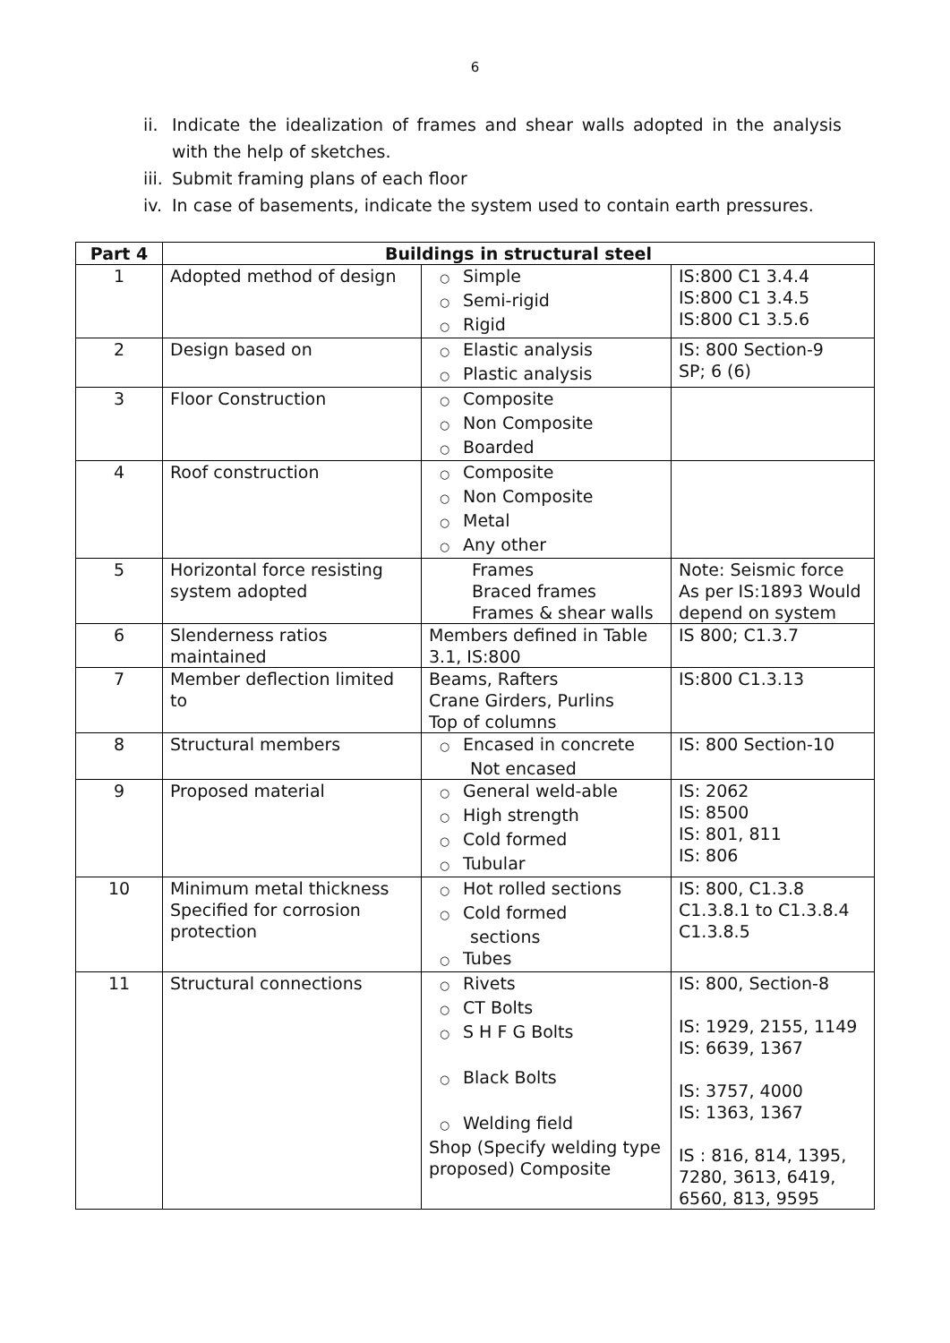6
ii. Indicate the idealization of frames and shear walls adopted in the analysis with the help of sketches.
iii. Submit framing plans of each floor
iv. In case of basements, indicate the system used to contain earth pressures.
| Part 4 | Buildings in structural steel | | |
| --- | --- | --- | --- |
| 1 | Adopted method of design | ○ Simple ○ Semi-rigid ○ Rigid | IS:800 C1 3.4.4 IS:800 C1 3.4.5 IS:800 C1 3.5.6 |
| 2 | Design based on | ○ Elastic analysis ○ Plastic analysis | IS: 800 Section-9 SP; 6 (6) |
| 3 | Floor Construction | ○ Composite ○ Non Composite ○ Boarded | |
| 4 | Roof construction | ○ Composite ○ Non Composite ○ Metal ○ Any other | |
| 5 | Horizontal force resisting system adopted | Frames Braced frames Frames & shear walls | Note: Seismic force As per IS:1893 Would depend on system |
| 6 | Slenderness ratios maintained | Members defined in Table 3.1, IS:800 | IS 800; C1.3.7 |
| 7 | Member deflection limited to | Beams, Rafters Crane Girders, Purlins Top of columns | IS:800 C1.3.13 |
| 8 | Structural members | ○ Encased in concrete Not encased | IS: 800 Section-10 |
| 9 | Proposed material | ○ General weld-able ○ High strength ○ Cold formed ○ Tubular | IS: 2062 IS: 8500 IS: 801, 811 IS: 806 |
| 10 | Minimum metal thickness Specified for corrosion protection | ○ Hot rolled sections ○ Cold formed sections ○ Tubes | IS: 800, C1.3.8 C1.3.8.1 to C1.3.8.4 C1.3.8.5 |
| 11 | Structural connections | ○ Rivets ○ CT Bolts ○ S H F G Bolts ○ Black Bolts ○ Welding field Shop (Specify welding type proposed) Composite | IS: 800, Section-8 IS: 1929, 2155, 1149 IS: 6639, 1367 IS: 3757, 4000 IS: 1363, 1367 IS : 816, 814, 1395, 7280, 3613, 6419, 6560, 813, 9595 |